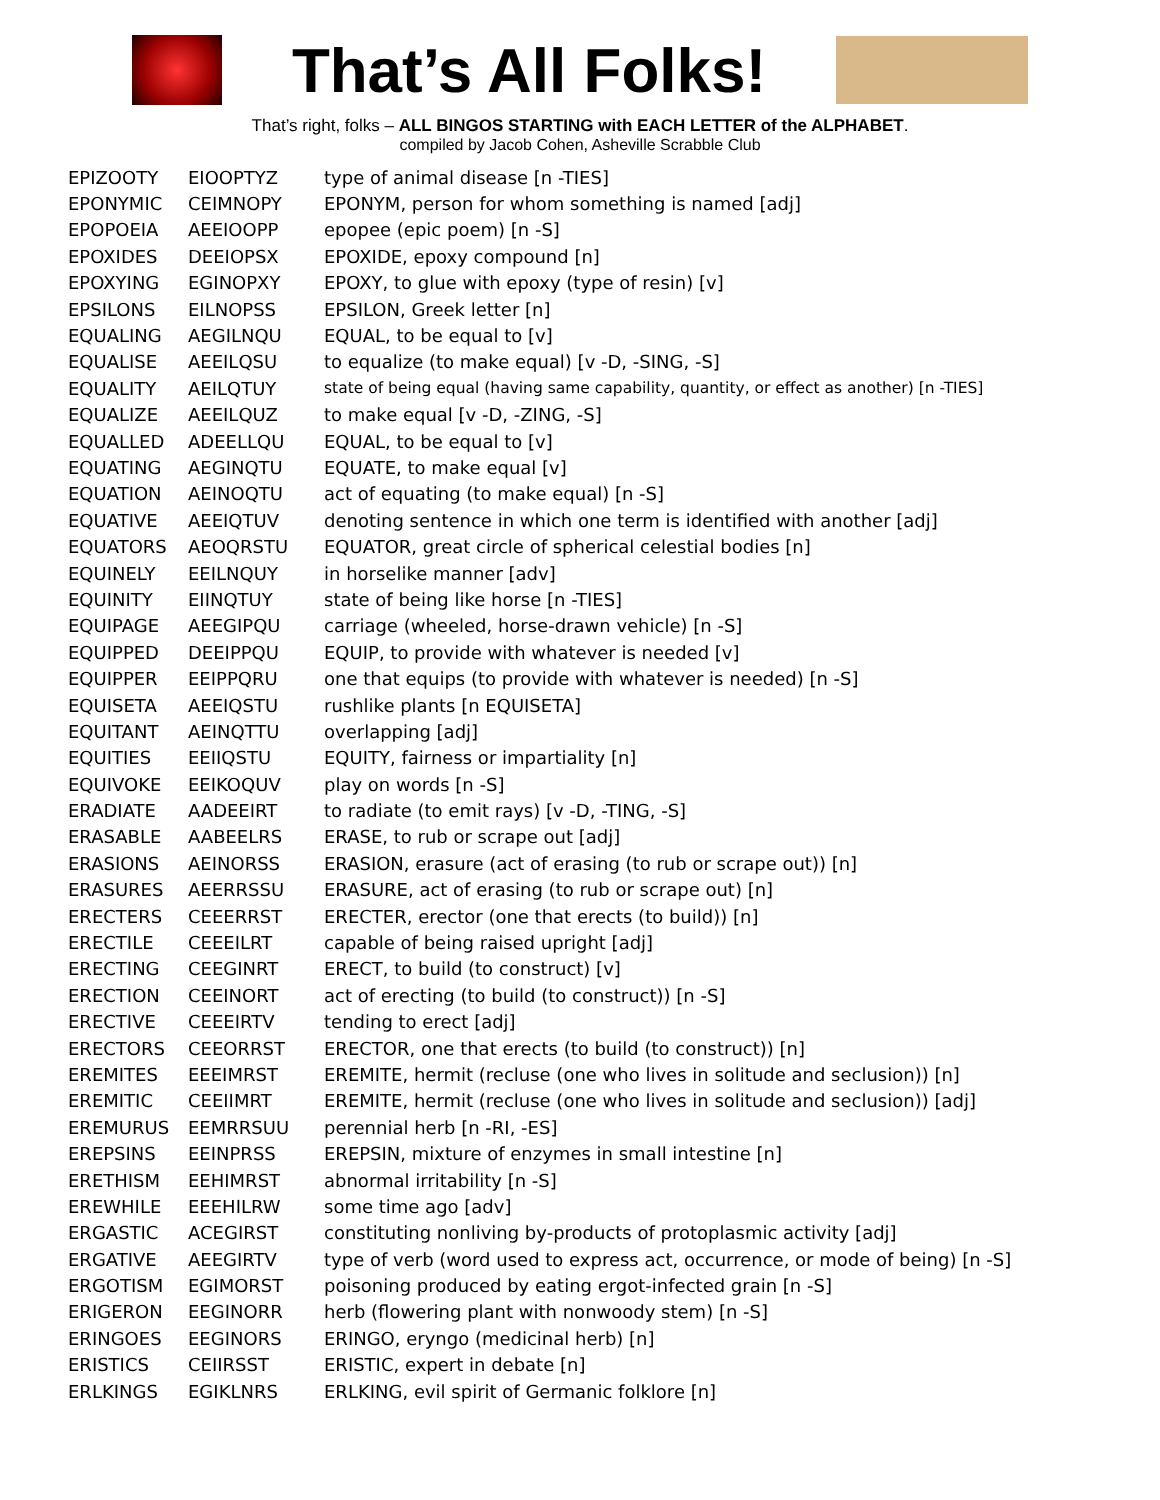That’s All Folks!
That’s right, folks – ALL BINGOS STARTING with EACH LETTER of the ALPHABET.
compiled by Jacob Cohen, Asheville Scrabble Club
| EPIZOOTY | EIOOPTYZ | type of animal disease [n -TIES] |
| EPONYMIC | CEIMNOPY | EPONYM, person for whom something is named [adj] |
| EPOPOEIA | AEEIOOPP | epopee (epic poem) [n -S] |
| EPOXIDES | DEEIOPSX | EPOXIDE, epoxy compound [n] |
| EPOXYING | EGINOPXY | EPOXY, to glue with epoxy (type of resin) [v] |
| EPSILONS | EILNOPSS | EPSILON, Greek letter [n] |
| EQUALING | AEGILNQU | EQUAL, to be equal to [v] |
| EQUALISE | AEEILQSU | to equalize (to make equal) [v -D, -SING, -S] |
| EQUALITY | AEILQTUY | state of being equal (having same capability, quantity, or effect as another) [n -TIES] |
| EQUALIZE | AEEILQUZ | to make equal [v -D, -ZING, -S] |
| EQUALLED | ADEELLQU | EQUAL, to be equal to [v] |
| EQUATING | AEGINQTU | EQUATE, to make equal [v] |
| EQUATION | AEINOQTU | act of equating (to make equal) [n -S] |
| EQUATIVE | AEEIQTUV | denoting sentence in which one term is identified with another [adj] |
| EQUATORS | AEOQRSTU | EQUATOR, great circle of spherical celestial bodies [n] |
| EQUINELY | EEILNQUY | in horselike manner [adv] |
| EQUINITY | EIINQTUY | state of being like horse [n -TIES] |
| EQUIPAGE | AEEGIPQU | carriage (wheeled, horse-drawn vehicle) [n -S] |
| EQUIPPED | DEEIPPQU | EQUIP, to provide with whatever is needed [v] |
| EQUIPPER | EEIPPQRU | one that equips (to provide with whatever is needed) [n -S] |
| EQUISETA | AEEIQSTU | rushlike plants [n EQUISETA] |
| EQUITANT | AEINQTTU | overlapping [adj] |
| EQUITIES | EEIIQSTU | EQUITY, fairness or impartiality [n] |
| EQUIVOKE | EEIKOQUV | play on words [n -S] |
| ERADIATE | AADEEIRT | to radiate (to emit rays) [v -D, -TING, -S] |
| ERASABLE | AABEELRS | ERASE, to rub or scrape out [adj] |
| ERASIONS | AEINORSS | ERASION, erasure (act of erasing (to rub or scrape out)) [n] |
| ERASURES | AEERRSSU | ERASURE, act of erasing (to rub or scrape out) [n] |
| ERECTERS | CEEERRST | ERECTER, erector (one that erects (to build)) [n] |
| ERECTILE | CEEEILRT | capable of being raised upright [adj] |
| ERECTING | CEEGINRT | ERECT, to build (to construct) [v] |
| ERECTION | CEEINORT | act of erecting (to build (to construct)) [n -S] |
| ERECTIVE | CEEEIRTV | tending to erect [adj] |
| ERECTORS | CEEORRST | ERECTOR, one that erects (to build (to construct)) [n] |
| EREMITES | EEEIMRST | EREMITE, hermit (recluse (one who lives in solitude and seclusion)) [n] |
| EREMITIC | CEEIIMRT | EREMITE, hermit (recluse (one who lives in solitude and seclusion)) [adj] |
| EREMURUS | EEMRRSUU | perennial herb [n -RI, -ES] |
| EREPSINS | EEINPRSS | EREPSIN, mixture of enzymes in small intestine [n] |
| ERETHISM | EEHIMRST | abnormal irritability [n -S] |
| EREWHILE | EEEHILRW | some time ago [adv] |
| ERGASTIC | ACEGIRST | constituting nonliving by-products of protoplasmic activity [adj] |
| ERGATIVE | AEEGIRTV | type of verb (word used to express act, occurrence, or mode of being) [n -S] |
| ERGOTISM | EGIMORST | poisoning produced by eating ergot-infected grain [n -S] |
| ERIGERON | EEGINORR | herb (flowering plant with nonwoody stem) [n -S] |
| ERINGOES | EEGINORS | ERINGO, eryngo (medicinal herb) [n] |
| ERISTICS | CEIIRSST | ERISTIC, expert in debate [n] |
| ERLKINGS | EGIKLNRS | ERLKING, evil spirit of Germanic folklore [n] |